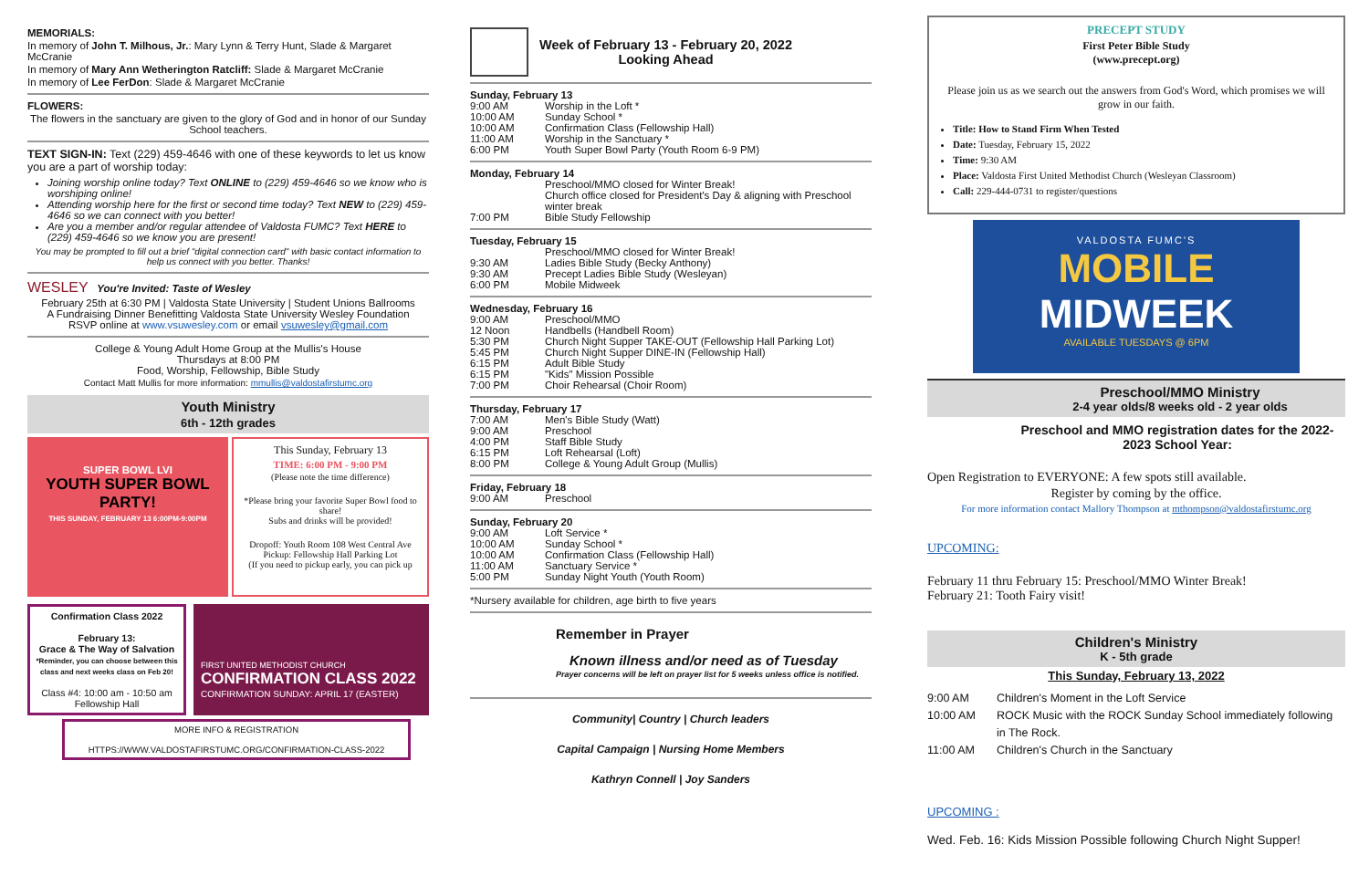MEMORIALS:
In memory of John T. Milhous, Jr.: Mary Lynn & Terry Hunt, Slade & Margaret McCranie
In memory of Mary Ann Wetherington Ratcliff: Slade & Margaret McCranie
In memory of Lee FerDon: Slade & Margaret McCranie
FLOWERS:
The flowers in the sanctuary are given to the glory of God and in honor of our Sunday School teachers.
TEXT SIGN-IN: Text (229) 459-4646 with one of these keywords to let us know you are a part of worship today:
Joining worship online today? Text ONLINE to (229) 459-4646 so we know who is worshiping online!
Attending worship here for the first or second time today? Text NEW to (229) 459-4646 so we can connect with you better!
Are you a member and/or regular attendee of Valdosta FUMC? Text HERE to (229) 459-4646 so we know you are present!
You may be prompted to fill out a brief "digital connection card" with basic contact information to help us connect with you better. Thanks!
WESLEY You're Invited: Taste of Wesley
February 25th at 6:30 PM | Valdosta State University | Student Unions Ballrooms
A Fundraising Dinner Benefitting Valdosta State University Wesley Foundation
RSVP online at www.vsuwesley.com or email vsuwesley@gmail.com
College & Young Adult Home Group at the Mullis's House
Thursdays at 8:00 PM
Food, Worship, Fellowship, Bible Study
Contact Matt Mullis for more information: mmullis@valdostafirstumc.org
Youth Ministry
6th - 12th grades
SUPER BOWL LVI
YOUTH SUPER BOWL PARTY!
THIS SUNDAY, FEBRUARY 13 6:00PM-9:00PM
This Sunday, February 13
TIME: 6:00 PM - 9:00 PM
(Please note the time difference)
*Please bring your favorite Super Bowl food to share!
Subs and drinks will be provided!
Dropoff: Youth Room 108 West Central Ave
Pickup: Fellowship Hall Parking Lot
(If you need to pickup early, you can pick up
Confirmation Class 2022
February 13:
Grace & The Way of Salvation
*Reminder, you can choose between this class and next weeks class on Feb 20!
Class #4: 10:00 am - 10:50 am
Fellowship Hall
FIRST UNITED METHODIST CHURCH
CONFIRMATION CLASS 2022
CONFIRMATION SUNDAY: APRIL 17 (EASTER)
MORE INFO & REGISTRATION
HTTPS://WWW.VALDOSTAFIRSTUMC.ORG/CONFIRMATION-CLASS-2022
Week of February 13 - February 20, 2022
Looking Ahead
Sunday, February 13
| 9:00 AM | Worship in the Loft * |
| 10:00 AM | Sunday School * |
| 10:00 AM | Confirmation Class (Fellowship Hall) |
| 11:00 AM | Worship in the Sanctuary * |
| 6:00 PM | Youth Super Bowl Party (Youth Room 6-9 PM) |
Monday, February 14
| | Preschool/MMO closed for Winter Break! Church office closed for President's Day & aligning with Preschool winter break |
| 7:00 PM | Bible Study Fellowship |
Tuesday, February 15
| | Preschool/MMO closed for Winter Break! |
| 9:30 AM | Ladies Bible Study (Becky Anthony) |
| 9:30 AM | Precept Ladies Bible Study (Wesleyan) |
| 6:00 PM | Mobile Midweek |
Wednesday, February 16
| 9:00 AM | Preschool/MMO |
| 12 Noon | Handbells (Handbell Room) |
| 5:30 PM | Church Night Supper TAKE-OUT (Fellowship Hall Parking Lot) |
| 5:45 PM | Church Night Supper DINE-IN (Fellowship Hall) |
| 6:15 PM | Adult Bible Study |
| 6:15 PM | "Kids" Mission Possible |
| 7:00 PM | Choir Rehearsal (Choir Room) |
Thursday, February 17
| 7:00 AM | Men's Bible Study (Watt) |
| 9:00 AM | Preschool |
| 4:00 PM | Staff Bible Study |
| 6:15 PM | Loft Rehearsal (Loft) |
| 8:00 PM | College & Young Adult Group (Mullis) |
Friday, February 18
| 9:00 AM | Preschool |
Sunday, February 20
| 9:00 AM | Loft Service * |
| 10:00 AM | Sunday School * |
| 10:00 AM | Confirmation Class (Fellowship Hall) |
| 11:00 AM | Sanctuary Service * |
| 5:00 PM | Sunday Night Youth (Youth Room) |
*Nursery available for children, age birth to five years
Remember in Prayer
Known illness and/or need as of Tuesday
Prayer concerns will be left on prayer list for 5 weeks unless office is notified.
Community| Country | Church leaders
Capital Campaign | Nursing Home Members
Kathryn Connell | Joy Sanders
PRECEPT STUDY
First Peter Bible Study
(www.precept.org)
Please join us as we search out the answers from God's Word, which promises we will grow in our faith.
Title: How to Stand Firm When Tested
Date: Tuesday, February 15, 2022
Time: 9:30 AM
Place: Valdosta First United Methodist Church (Wesleyan Classroom)
Call: 229-444-0731 to register/questions
VALDOSTA FUMC'S
MOBILE
MIDWEEK
AVAILABLE TUESDAYS @ 6PM
Preschool/MMO Ministry
2-4 year olds/8 weeks old - 2 year olds
Preschool and MMO registration dates for the 2022-2023 School Year:
Open Registration to EVERYONE: A few spots still available.
Register by coming by the office.
For more information contact Mallory Thompson at mthompson@valdostafirstumc.org
UPCOMING:
February 11 thru February 15: Preschool/MMO Winter Break!
February 21: Tooth Fairy visit!
Children's Ministry
K - 5th grade
This Sunday, February 13, 2022
| 9:00 AM | Children's Moment in the Loft Service |
| 10:00 AM | ROCK Music with the ROCK Sunday School immediately following in The Rock. |
| 11:00 AM | Children's Church in the Sanctuary |
UPCOMING :
Wed. Feb. 16: Kids Mission Possible following Church Night Supper!